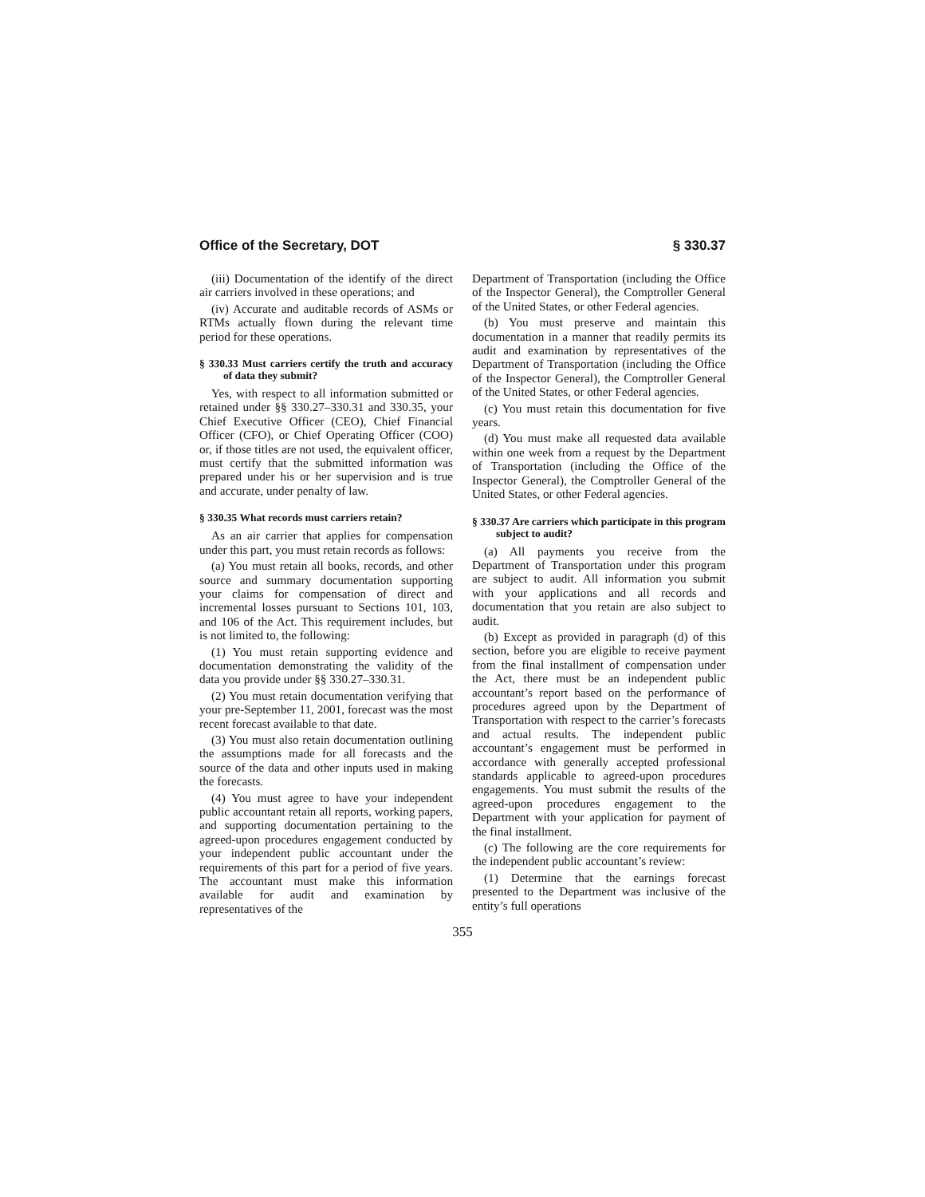Office of the Secretary, DOT § 330.37
(iii) Documentation of the identify of the direct air carriers involved in these operations; and
(iv) Accurate and auditable records of ASMs or RTMs actually flown during the relevant time period for these operations.
§ 330.33 Must carriers certify the truth and accuracy of data they submit?
Yes, with respect to all information submitted or retained under §§ 330.27–330.31 and 330.35, your Chief Executive Officer (CEO), Chief Financial Officer (CFO), or Chief Operating Officer (COO) or, if those titles are not used, the equivalent officer, must certify that the submitted information was prepared under his or her supervision and is true and accurate, under penalty of law.
§ 330.35 What records must carriers retain?
As an air carrier that applies for compensation under this part, you must retain records as follows:
(a) You must retain all books, records, and other source and summary documentation supporting your claims for compensation of direct and incremental losses pursuant to Sections 101, 103, and 106 of the Act. This requirement includes, but is not limited to, the following:
(1) You must retain supporting evidence and documentation demonstrating the validity of the data you provide under §§ 330.27–330.31.
(2) You must retain documentation verifying that your pre-September 11, 2001, forecast was the most recent forecast available to that date.
(3) You must also retain documentation outlining the assumptions made for all forecasts and the source of the data and other inputs used in making the forecasts.
(4) You must agree to have your independent public accountant retain all reports, working papers, and supporting documentation pertaining to the agreed-upon procedures engagement conducted by your independent public accountant under the requirements of this part for a period of five years. The accountant must make this information available for audit and examination by representatives of the
Department of Transportation (including the Office of the Inspector General), the Comptroller General of the United States, or other Federal agencies.
(b) You must preserve and maintain this documentation in a manner that readily permits its audit and examination by representatives of the Department of Transportation (including the Office of the Inspector General), the Comptroller General of the United States, or other Federal agencies.
(c) You must retain this documentation for five years.
(d) You must make all requested data available within one week from a request by the Department of Transportation (including the Office of the Inspector General), the Comptroller General of the United States, or other Federal agencies.
§ 330.37 Are carriers which participate in this program subject to audit?
(a) All payments you receive from the Department of Transportation under this program are subject to audit. All information you submit with your applications and all records and documentation that you retain are also subject to audit.
(b) Except as provided in paragraph (d) of this section, before you are eligible to receive payment from the final installment of compensation under the Act, there must be an independent public accountant’s report based on the performance of procedures agreed upon by the Department of Transportation with respect to the carrier’s forecasts and actual results. The independent public accountant’s engagement must be performed in accordance with generally accepted professional standards applicable to agreed-upon procedures engagements. You must submit the results of the agreed-upon procedures engagement to the Department with your application for payment of the final installment.
(c) The following are the core requirements for the independent public accountant’s review:
(1) Determine that the earnings forecast presented to the Department was inclusive of the entity’s full operations
355